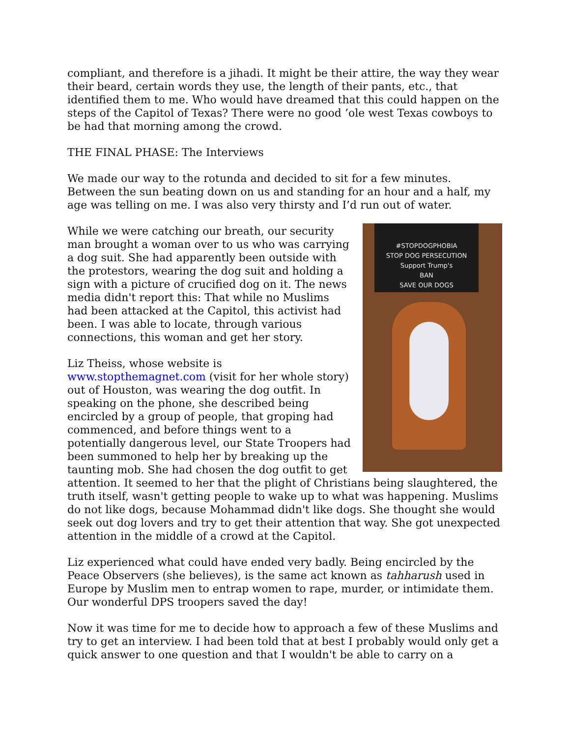compliant, and therefore is a jihadi. It might be their attire, the way they wear their beard, certain words they use, the length of their pants, etc., that identified them to me. Who would have dreamed that this could happen on the steps of the Capitol of Texas? There were no good ’ole west Texas cowboys to be had that morning among the crowd.
THE FINAL PHASE: The Interviews
We made our way to the rotunda and decided to sit for a few minutes. Between the sun beating down on us and standing for an hour and a half, my age was telling on me. I was also very thirsty and I’d run out of water.
#STOPDOGPHOBIA
STOP DOG PERSECUTION
Support Trump's
BAN
SAVE OUR DOGS
While we were catching our breath, our security man brought a woman over to us who was carrying a dog suit. She had apparently been outside with the protestors, wearing the dog suit and holding a sign with a picture of crucified dog on it. The news media didn't report this: That while no Muslims had been attacked at the Capitol, this activist had been. I was able to locate, through various connections, this woman and get her story.
Liz Theiss, whose website is www.stopthemagnet.com (visit for her whole story) out of Houston, was wearing the dog outfit. In speaking on the phone, she described being encircled by a group of people, that groping had commenced, and before things went to a potentially dangerous level, our State Troopers had been summoned to help her by breaking up the taunting mob. She had chosen the dog outfit to get attention. It seemed to her that the plight of Christians being slaughtered, the truth itself, wasn't getting people to wake up to what was happening. Muslims do not like dogs, because Mohammad didn't like dogs. She thought she would seek out dog lovers and try to get their attention that way. She got unexpected attention in the middle of a crowd at the Capitol.
Liz experienced what could have ended very badly. Being encircled by the Peace Observers (she believes), is the same act known as tahharush used in Europe by Muslim men to entrap women to rape, murder, or intimidate them. Our wonderful DPS troopers saved the day!
Now it was time for me to decide how to approach a few of these Muslims and try to get an interview. I had been told that at best I probably would only get a quick answer to one question and that I wouldn't be able to carry on a